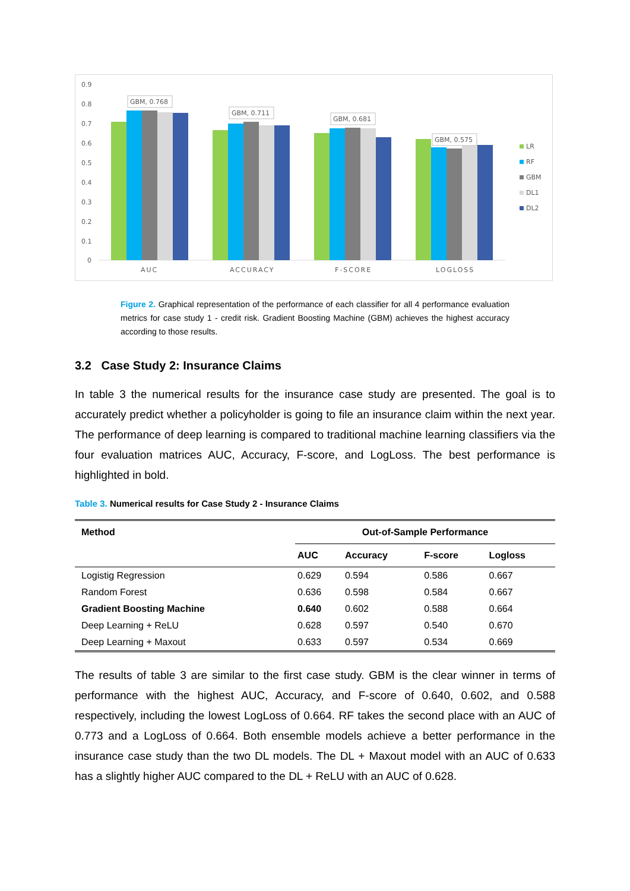0.9
0.8
0.7
0.6
0.5
0.4
0.3
0.2
0.1
0
GBM, 0.768
GBM, 0.711
GBM, 0.681
GBM, 0.575
AUC
ACCURACY
F-SCORE
LOGLOSS
LR
RF
GBM
DL1
DL2
Figure 2. Graphical representation of the performance of each classifier for all 4 performance evaluation metrics for case study 1 - credit risk. Gradient Boosting Machine (GBM) achieves the highest accuracy according to those results.
3.2 Case Study 2: Insurance Claims
In table 3 the numerical results for the insurance case study are presented. The goal is to accurately predict whether a policyholder is going to file an insurance claim within the next year. The performance of deep learning is compared to traditional machine learning classifiers via the four evaluation matrices AUC, Accuracy, F-score, and LogLoss. The best performance is highlighted in bold.
Table 3. Numerical results for Case Study 2 - Insurance Claims
| Method | Out-of-Sample Performance | | | |
| --- | --- | --- | --- | --- |
| | AUC | Accuracy | F-score | Logloss |
| Logistig Regression | 0.629 | 0.594 | 0.586 | 0.667 |
| Random Forest | 0.636 | 0.598 | 0.584 | 0.667 |
| Gradient Boosting Machine | 0.640 | 0.602 | 0.588 | 0.664 |
| Deep Learning + ReLU | 0.628 | 0.597 | 0.540 | 0.670 |
| Deep Learning + Maxout | 0.633 | 0.597 | 0.534 | 0.669 |
The results of table 3 are similar to the first case study. GBM is the clear winner in terms of performance with the highest AUC, Accuracy, and F-score of 0.640, 0.602, and 0.588 respectively, including the lowest LogLoss of 0.664. RF takes the second place with an AUC of 0.773 and a LogLoss of 0.664. Both ensemble models achieve a better performance in the insurance case study than the two DL models. The DL + Maxout model with an AUC of 0.633 has a slightly higher AUC compared to the DL + ReLU with an AUC of 0.628.